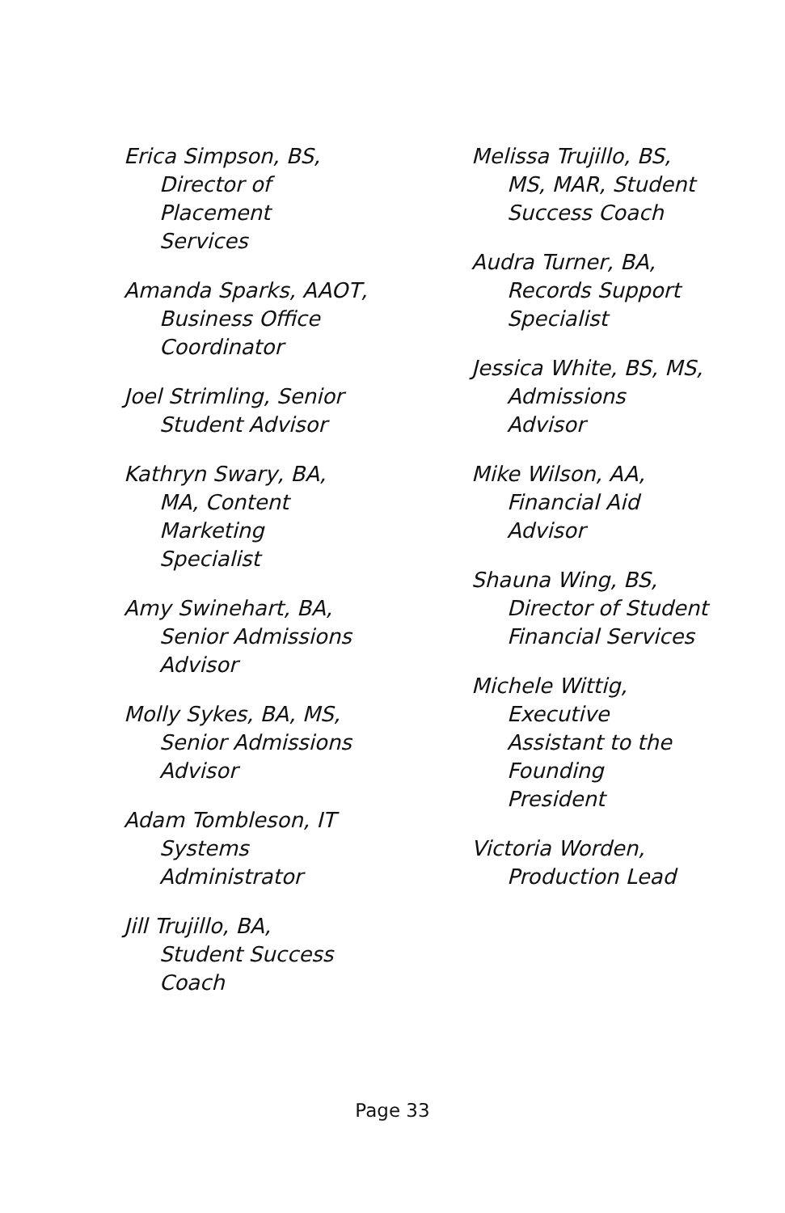Erica Simpson, BS,
Director of
Placement
Services
Amanda Sparks, AAOT,
Business Office
Coordinator
Joel Strimling, Senior
Student Advisor
Kathryn Swary, BA,
MA, Content
Marketing
Specialist
Amy Swinehart, BA,
Senior Admissions
Advisor
Molly Sykes, BA, MS,
Senior Admissions
Advisor
Adam Tombleson, IT
Systems
Administrator
Jill Trujillo, BA,
Student Success
Coach
Melissa Trujillo, BS,
MS, MAR, Student
Success Coach
Audra Turner, BA,
Records Support
Specialist
Jessica White, BS, MS,
Admissions
Advisor
Mike Wilson, AA,
Financial Aid
Advisor
Shauna Wing, BS,
Director of Student
Financial Services
Michele Wittig,
Executive
Assistant to the
Founding
President
Victoria Worden,
Production Lead
Page 33